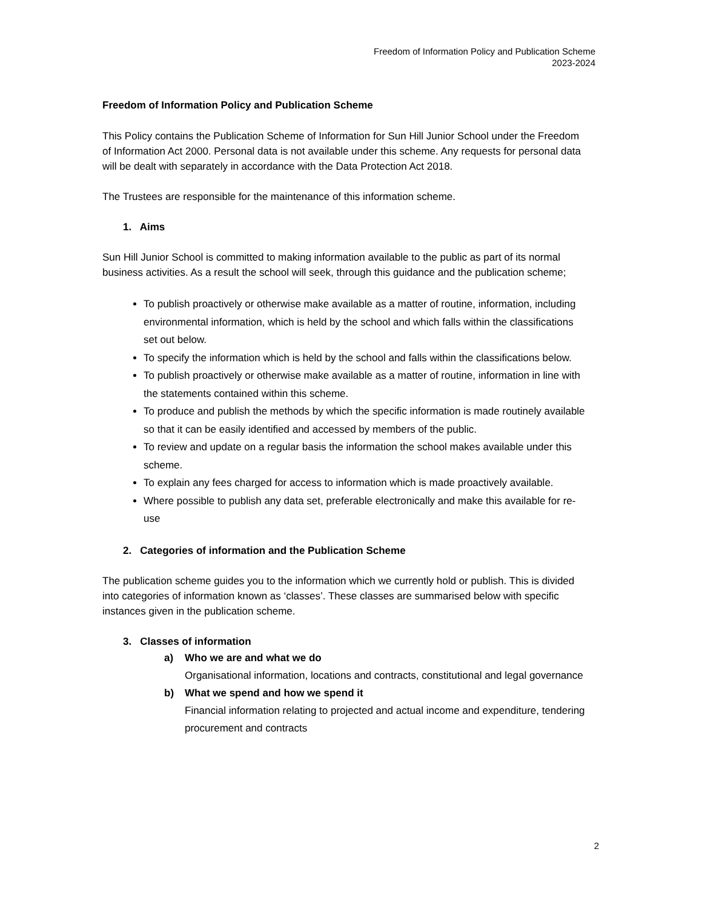Freedom of Information Policy and Publication Scheme
2023-2024
Freedom of Information Policy and Publication Scheme
This Policy contains the Publication Scheme of Information for Sun Hill Junior School under the Freedom of Information Act 2000. Personal data is not available under this scheme. Any requests for personal data will be dealt with separately in accordance with the Data Protection Act 2018.
The Trustees are responsible for the maintenance of this information scheme.
1. Aims
Sun Hill Junior School is committed to making information available to the public as part of its normal business activities. As a result the school will seek, through this guidance and the publication scheme;
To publish proactively or otherwise make available as a matter of routine, information, including environmental information, which is held by the school and which falls within the classifications set out below.
To specify the information which is held by the school and falls within the classifications below.
To publish proactively or otherwise make available as a matter of routine, information in line with the statements contained within this scheme.
To produce and publish the methods by which the specific information is made routinely available so that it can be easily identified and accessed by members of the public.
To review and update on a regular basis the information the school makes available under this scheme.
To explain any fees charged for access to information which is made proactively available.
Where possible to publish any data set, preferable electronically and make this available for re-use
2. Categories of information and the Publication Scheme
The publication scheme guides you to the information which we currently hold or publish. This is divided into categories of information known as ‘classes’. These classes are summarised below with specific instances given in the publication scheme.
3. Classes of information
a) Who we are and what we do
Organisational information, locations and contracts, constitutional and legal governance
b) What we spend and how we spend it
Financial information relating to projected and actual income and expenditure, tendering procurement and contracts
2